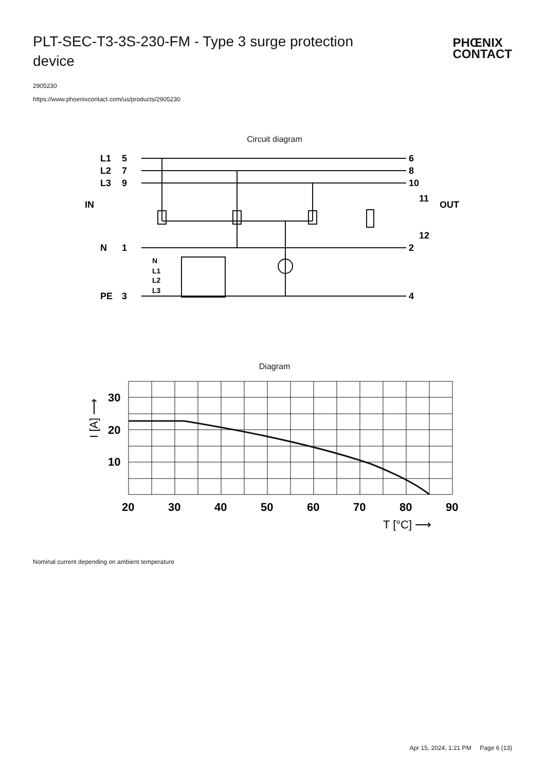PLT-SEC-T3-3S-230-FM - Type 3 surge protection device
PHŒNIX
CONTACT
2905230
https://www.phoenixcontact.com/us/products/2905230
Circuit diagram
L1
5
6
L2
7
8
L3
9
10
IN
OUT
11
12
N
1
2
PE
3
4
N
L1
L2
L3
Diagram
30
20
10
20
30
40
50
60
70
80
90
T [°C] ⟶
I [A] ⟶
Nominal current depending on ambient temperature
Apr 15, 2024, 1:21 PM Page 6 (13)